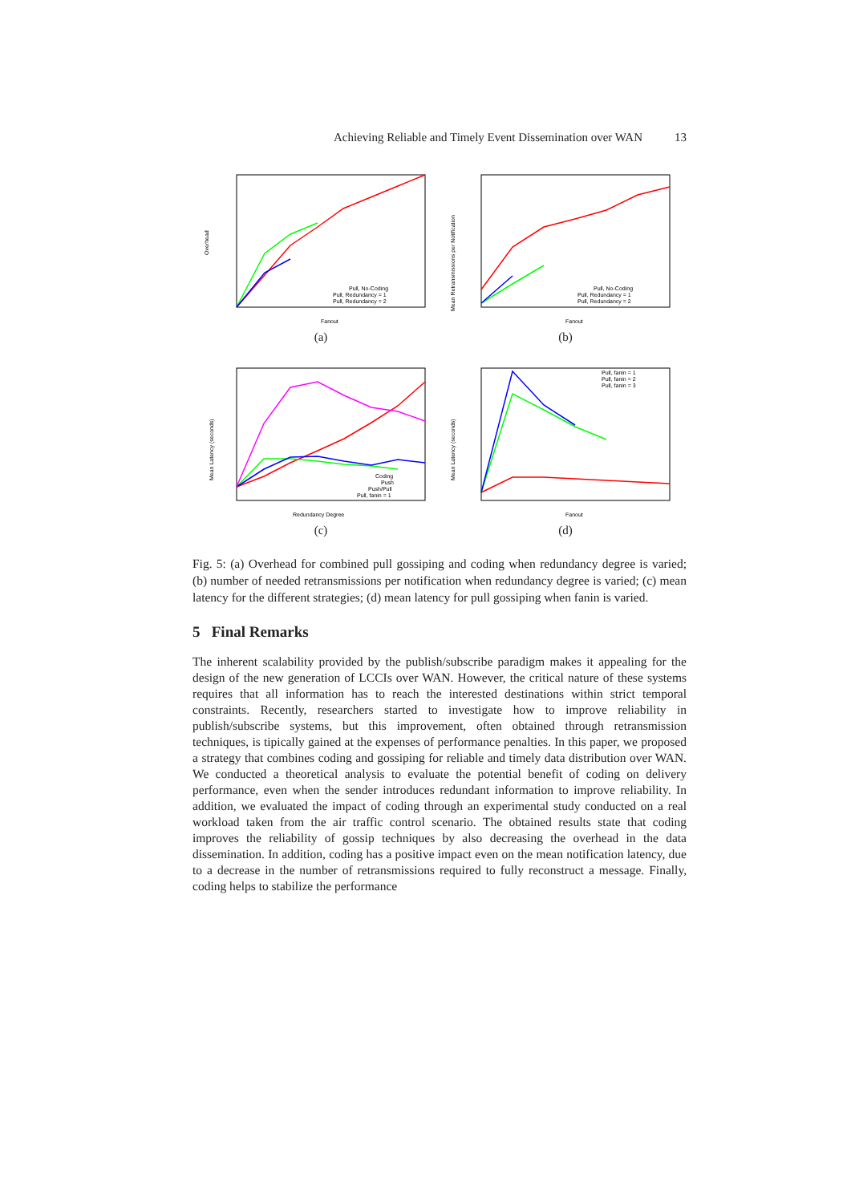Achieving Reliable and Timely Event Dissemination over WAN 13
Overhead
Fanout
Pull, No-Coding
Pull, Redundancy = 1
Pull, Redundancy = 2
(a)
Mean Retransmissions per Notification
Fanout
Pull, No-Coding
Pull, Redundancy = 1
Pull, Redundancy = 2
(b)
Mean Latency (seconds)
Redundancy Degree
Coding
Push
Push/Pull
Pull, fanin = 1
(c)
Mean Latency (seconds)
Fanout
Pull, fanin = 1
Pull, fanin = 2
Pull, fanin = 3
(d)
Fig. 5: (a) Overhead for combined pull gossiping and coding when redundancy degree is varied; (b) number of needed retransmissions per notification when redundancy degree is varied; (c) mean latency for the different strategies; (d) mean latency for pull gossiping when fanin is varied.
5 Final Remarks
The inherent scalability provided by the publish/subscribe paradigm makes it appealing for the design of the new generation of LCCIs over WAN. However, the critical nature of these systems requires that all information has to reach the interested destinations within strict temporal constraints. Recently, researchers started to investigate how to improve reliability in publish/subscribe systems, but this improvement, often obtained through retransmission techniques, is tipically gained at the expenses of performance penalties. In this paper, we proposed a strategy that combines coding and gossiping for reliable and timely data distribution over WAN. We conducted a theoretical analysis to evaluate the potential benefit of coding on delivery performance, even when the sender introduces redundant information to improve reliability. In addition, we evaluated the impact of coding through an experimental study conducted on a real workload taken from the air traffic control scenario. The obtained results state that coding improves the reliability of gossip techniques by also decreasing the overhead in the data dissemination. In addition, coding has a positive impact even on the mean notification latency, due to a decrease in the number of retransmissions required to fully reconstruct a message. Finally, coding helps to stabilize the performance